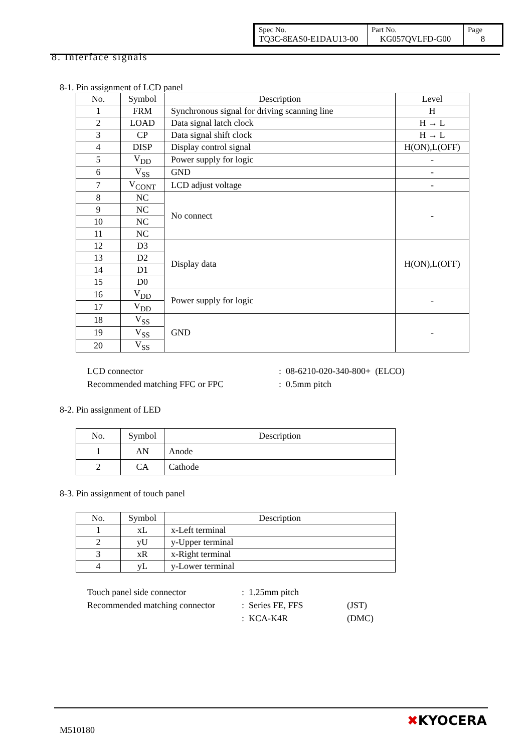| Spec No. TQ3C-8EAS0-E1DAU13-00 | Part No. KG057QVLFD-G00 | Page 8 |
8. Interface signals
8-1. Pin assignment of LCD panel
| No. | Symbol | Description | Level |
| --- | --- | --- | --- |
| 1 | FRM | Synchronous signal for driving scanning line | H |
| 2 | LOAD | Data signal latch clock | H → L |
| 3 | CP | Data signal shift clock | H → L |
| 4 | DISP | Display control signal | H(ON),L(OFF) |
| 5 | V<sub>DD</sub> | Power supply for logic | - |
| 6 | V<sub>SS</sub> | GND | - |
| 7 | V<sub>CONT</sub> | LCD adjust voltage | - |
| 8 | NC | No connect | - |
| 9 | NC | | |
| 10 | NC | | |
| 11 | NC | | |
| 12 | D3 | Display data | H(ON),L(OFF) |
| 13 | D2 | | |
| 14 | D1 | | |
| 15 | D0 | | |
| 16 | V<sub>DD</sub> | Power supply for logic | - |
| 17 | V<sub>DD</sub> | | |
| 18 | V<sub>SS</sub> | GND | - |
| 19 | V<sub>SS</sub> | | |
| 20 | V<sub>SS</sub> | | |
| LCD connector | : 08-6210-020-340-800+ (ELCO) |
| Recommended matching FFC or FPC | : 0.5mm pitch |
8-2. Pin assignment of LED
| No. | Symbol | Description |
| --- | --- | --- |
| 1 | AN | Anode |
| 2 | CA | Cathode |
8-3. Pin assignment of touch panel
| No. | Symbol | Description |
| --- | --- | --- |
| 1 | xL | x-Left terminal |
| 2 | yU | y-Upper terminal |
| 3 | xR | x-Right terminal |
| 4 | yL | y-Lower terminal |
| Touch panel side connector | : 1.25mm pitch | |
| Recommended matching connector | : Series FE, FFS | (JST) |
| | : KCA-K4R | (DMC) |
M510180
✖KYOCERA